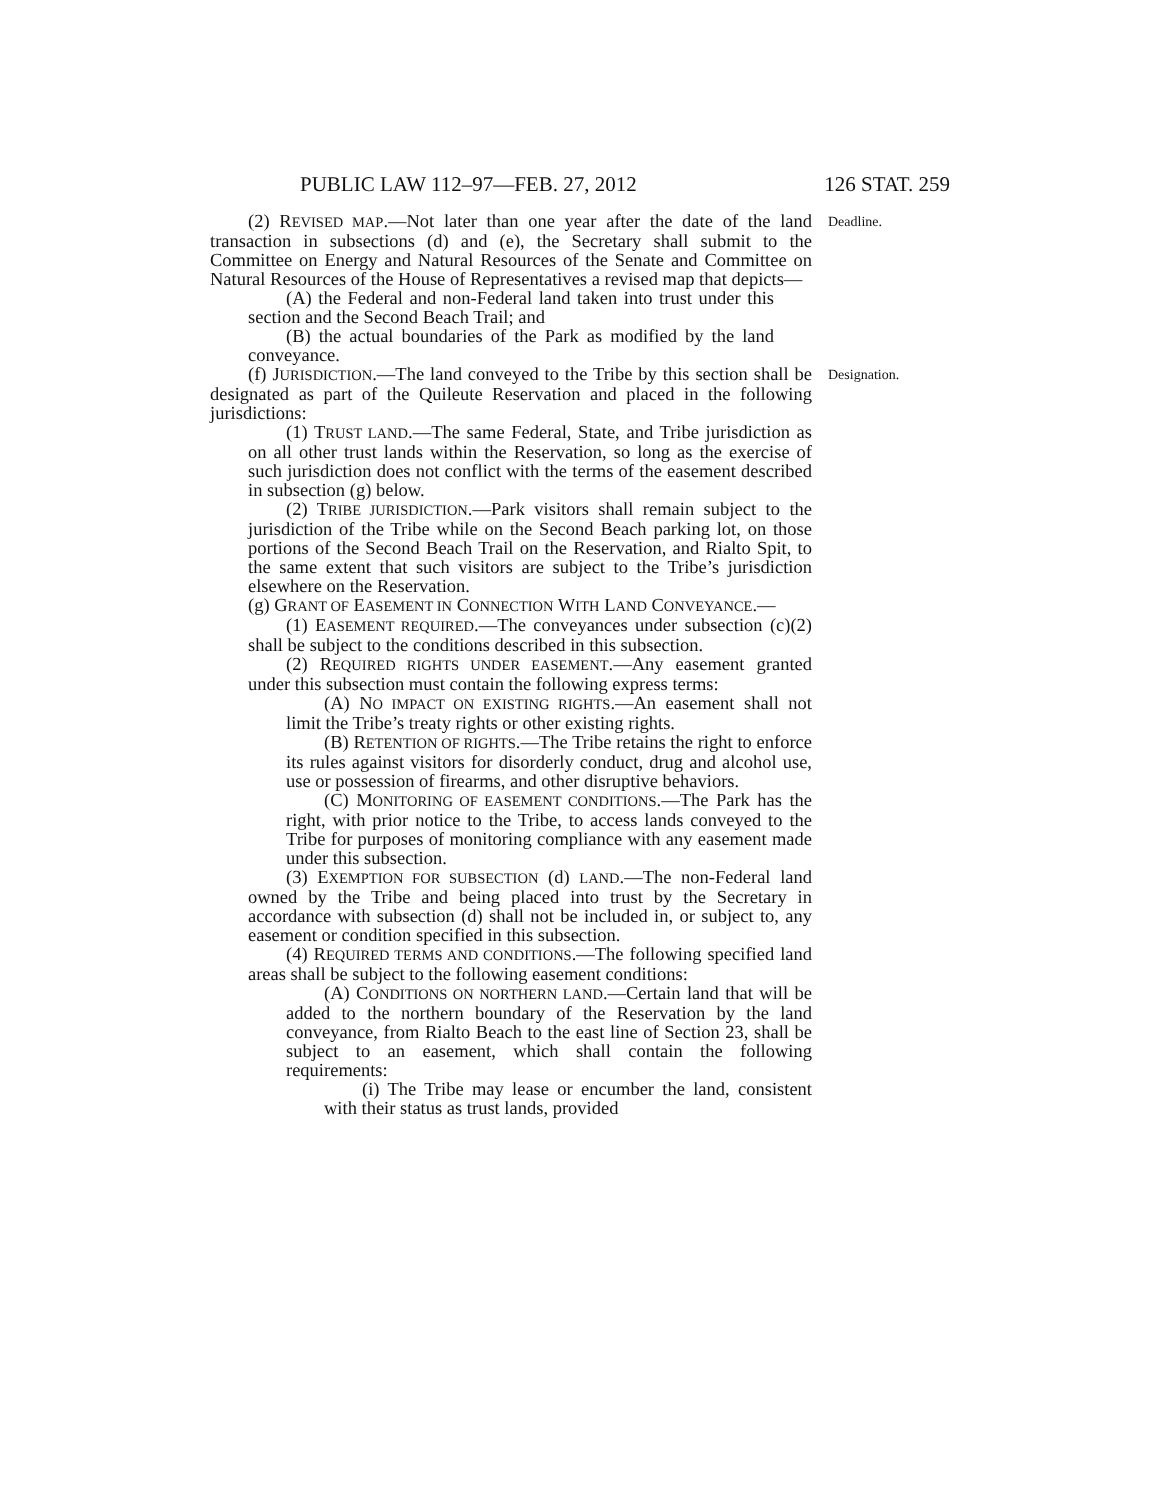PUBLIC LAW 112–97—FEB. 27, 2012 126 STAT. 259
(2) REVISED MAP.—Not later than one year after the date of the land transaction in subsections (d) and (e), the Secretary shall submit to the Committee on Energy and Natural Resources of the Senate and Committee on Natural Resources of the House of Representatives a revised map that depicts—
Deadline.
(A) the Federal and non-Federal land taken into trust under this section and the Second Beach Trail; and
(B) the actual boundaries of the Park as modified by the land conveyance.
(f) JURISDICTION.—The land conveyed to the Tribe by this section shall be designated as part of the Quileute Reservation and placed in the following jurisdictions:
Designation.
(1) TRUST LAND.—The same Federal, State, and Tribe jurisdiction as on all other trust lands within the Reservation, so long as the exercise of such jurisdiction does not conflict with the terms of the easement described in subsection (g) below.
(2) TRIBE JURISDICTION.—Park visitors shall remain subject to the jurisdiction of the Tribe while on the Second Beach parking lot, on those portions of the Second Beach Trail on the Reservation, and Rialto Spit, to the same extent that such visitors are subject to the Tribe’s jurisdiction elsewhere on the Reservation.
(g) GRANT OF EASEMENT IN CONNECTION WITH LAND CONVEYANCE.—
(1) EASEMENT REQUIRED.—The conveyances under subsection (c)(2) shall be subject to the conditions described in this subsection.
(2) REQUIRED RIGHTS UNDER EASEMENT.—Any easement granted under this subsection must contain the following express terms:
(A) NO IMPACT ON EXISTING RIGHTS.—An easement shall not limit the Tribe’s treaty rights or other existing rights.
(B) RETENTION OF RIGHTS.—The Tribe retains the right to enforce its rules against visitors for disorderly conduct, drug and alcohol use, use or possession of firearms, and other disruptive behaviors.
(C) MONITORING OF EASEMENT CONDITIONS.—The Park has the right, with prior notice to the Tribe, to access lands conveyed to the Tribe for purposes of monitoring compliance with any easement made under this subsection.
(3) EXEMPTION FOR SUBSECTION (d) LAND.—The non-Federal land owned by the Tribe and being placed into trust by the Secretary in accordance with subsection (d) shall not be included in, or subject to, any easement or condition specified in this subsection.
(4) REQUIRED TERMS AND CONDITIONS.—The following specified land areas shall be subject to the following easement conditions:
(A) CONDITIONS ON NORTHERN LAND.—Certain land that will be added to the northern boundary of the Reservation by the land conveyance, from Rialto Beach to the east line of Section 23, shall be subject to an easement, which shall contain the following requirements:
(i) The Tribe may lease or encumber the land, consistent with their status as trust lands, provided